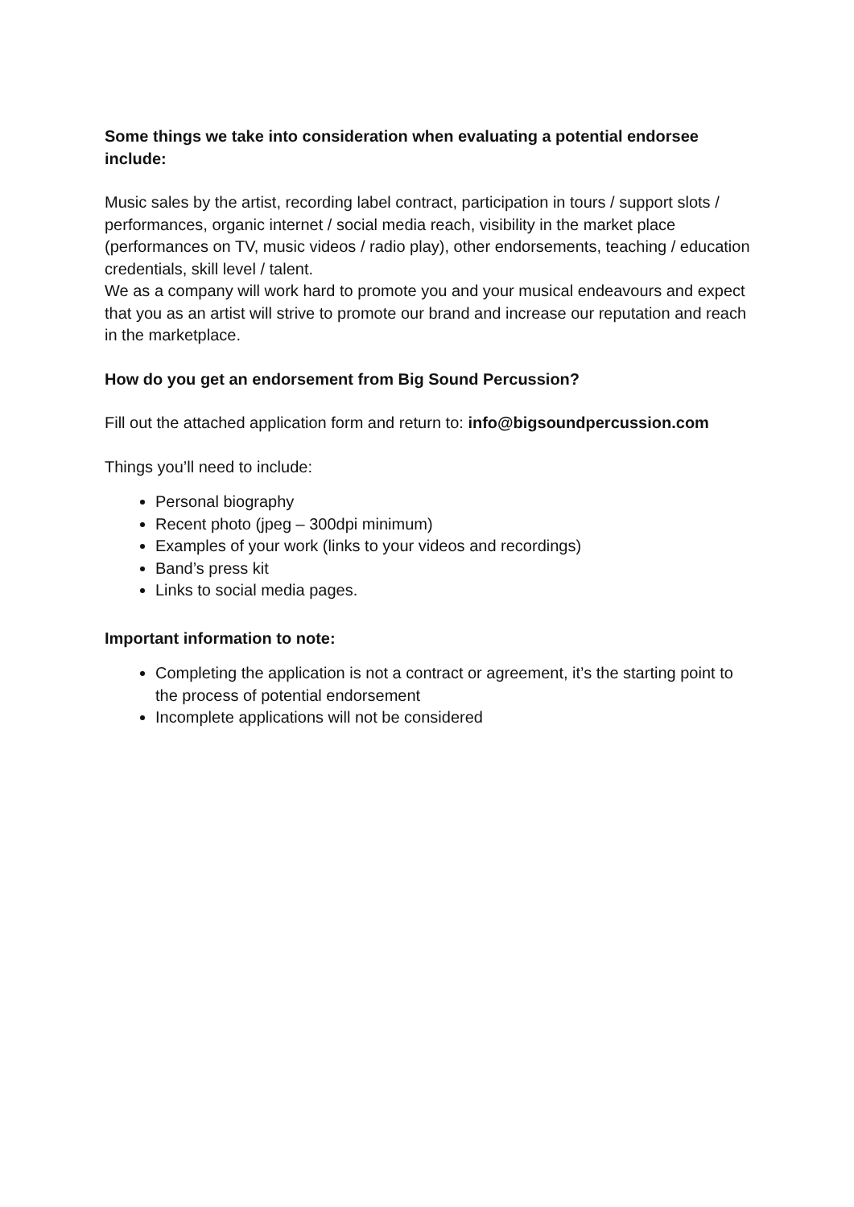Some things we take into consideration when evaluating a potential endorsee include:
Music sales by the artist, recording label contract, participation in tours / support slots / performances, organic internet / social media reach, visibility in the market place (performances on TV, music videos / radio play), other endorsements, teaching / education credentials, skill level / talent.
We as a company will work hard to promote you and your musical endeavours and expect that you as an artist will strive to promote our brand and increase our reputation and reach in the marketplace.
How do you get an endorsement from Big Sound Percussion?
Fill out the attached application form and return to: info@bigsoundpercussion.com
Things you’ll need to include:
Personal biography
Recent photo (jpeg – 300dpi minimum)
Examples of your work (links to your videos and recordings)
Band’s press kit
Links to social media pages.
Important information to note:
Completing the application is not a contract or agreement, it’s the starting point to the process of potential endorsement
Incomplete applications will not be considered